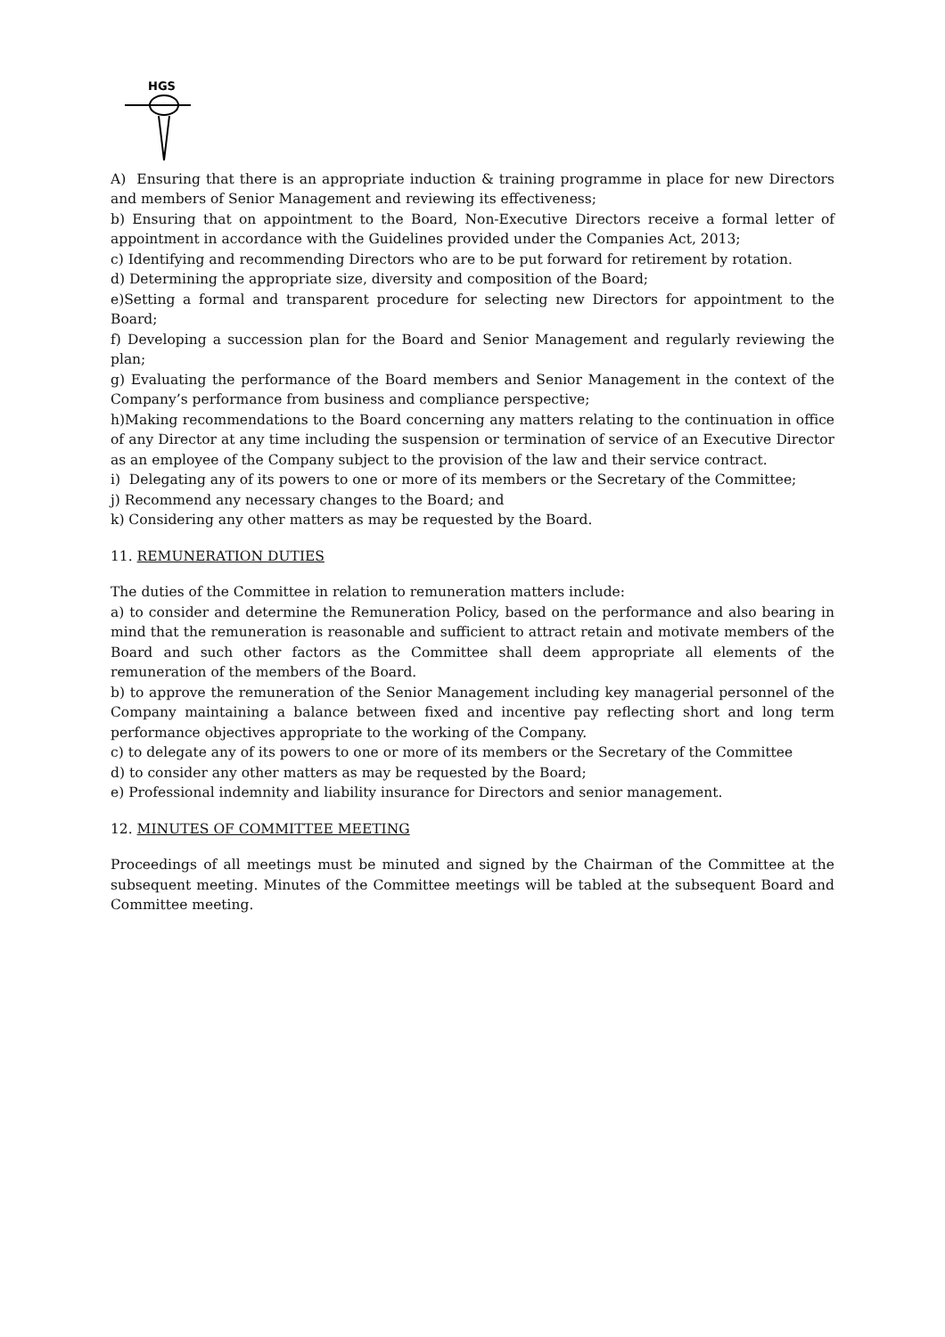HGS
A) Ensuring that there is an appropriate induction & training programme in place for new Directors and members of Senior Management and reviewing its effectiveness;
b) Ensuring that on appointment to the Board, Non-Executive Directors receive a formal letter of appointment in accordance with the Guidelines provided under the Companies Act, 2013;
c) Identifying and recommending Directors who are to be put forward for retirement by rotation.
d) Determining the appropriate size, diversity and composition of the Board;
e)Setting a formal and transparent procedure for selecting new Directors for appointment to the Board;
f) Developing a succession plan for the Board and Senior Management and regularly reviewing the plan;
g) Evaluating the performance of the Board members and Senior Management in the context of the Company’s performance from business and compliance perspective;
h)Making recommendations to the Board concerning any matters relating to the continuation in office of any Director at any time including the suspension or termination of service of an Executive Director as an employee of the Company subject to the provision of the law and their service contract.
i) Delegating any of its powers to one or more of its members or the Secretary of the Committee;
j) Recommend any necessary changes to the Board; and
k) Considering any other matters as may be requested by the Board.
11. REMUNERATION DUTIES
The duties of the Committee in relation to remuneration matters include:
a) to consider and determine the Remuneration Policy, based on the performance and also bearing in mind that the remuneration is reasonable and sufficient to attract retain and motivate members of the Board and such other factors as the Committee shall deem appropriate all elements of the remuneration of the members of the Board.
b) to approve the remuneration of the Senior Management including key managerial personnel of the Company maintaining a balance between fixed and incentive pay reflecting short and long term performance objectives appropriate to the working of the Company.
c) to delegate any of its powers to one or more of its members or the Secretary of the Committee
d) to consider any other matters as may be requested by the Board;
e) Professional indemnity and liability insurance for Directors and senior management.
12. MINUTES OF COMMITTEE MEETING
Proceedings of all meetings must be minuted and signed by the Chairman of the Committee at the subsequent meeting. Minutes of the Committee meetings will be tabled at the subsequent Board and Committee meeting.